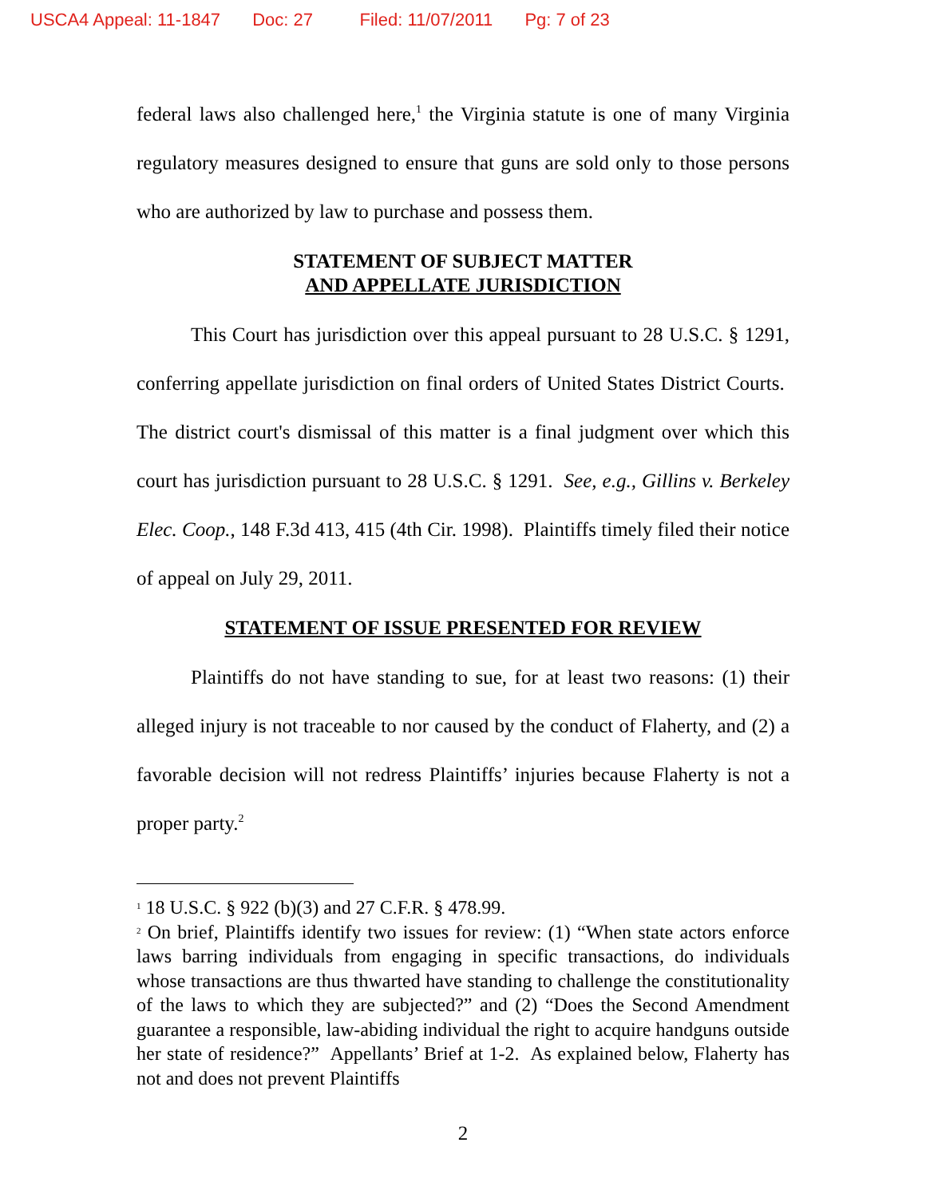USCA4 Appeal: 11-1847 Doc: 27 Filed: 11/07/2011 Pg: 7 of 23
federal laws also challenged here,<sup>1</sup> the Virginia statute is one of many Virginia regulatory measures designed to ensure that guns are sold only to those persons who are authorized by law to purchase and possess them.
STATEMENT OF SUBJECT MATTER
AND APPELLATE JURISDICTION
This Court has jurisdiction over this appeal pursuant to 28 U.S.C. § 1291, conferring appellate jurisdiction on final orders of United States District Courts. The district court's dismissal of this matter is a final judgment over which this court has jurisdiction pursuant to 28 U.S.C. § 1291. See, e.g., Gillins v. Berkeley Elec. Coop., 148 F.3d 413, 415 (4th Cir. 1998). Plaintiffs timely filed their notice of appeal on July 29, 2011.
STATEMENT OF ISSUE PRESENTED FOR REVIEW
Plaintiffs do not have standing to sue, for at least two reasons: (1) their alleged injury is not traceable to nor caused by the conduct of Flaherty, and (2) a favorable decision will not redress Plaintiffs’ injuries because Flaherty is not a proper party.<sup>2</sup>
<sup>1</sup> 18 U.S.C. § 922 (b)(3) and 27 C.F.R. § 478.99.
<sup>2</sup> On brief, Plaintiffs identify two issues for review: (1) “When state actors enforce laws barring individuals from engaging in specific transactions, do individuals whose transactions are thus thwarted have standing to challenge the constitutionality of the laws to which they are subjected?” and (2) “Does the Second Amendment guarantee a responsible, law-abiding individual the right to acquire handguns outside her state of residence?” Appellants’ Brief at 1-2. As explained below, Flaherty has not and does not prevent Plaintiffs
2